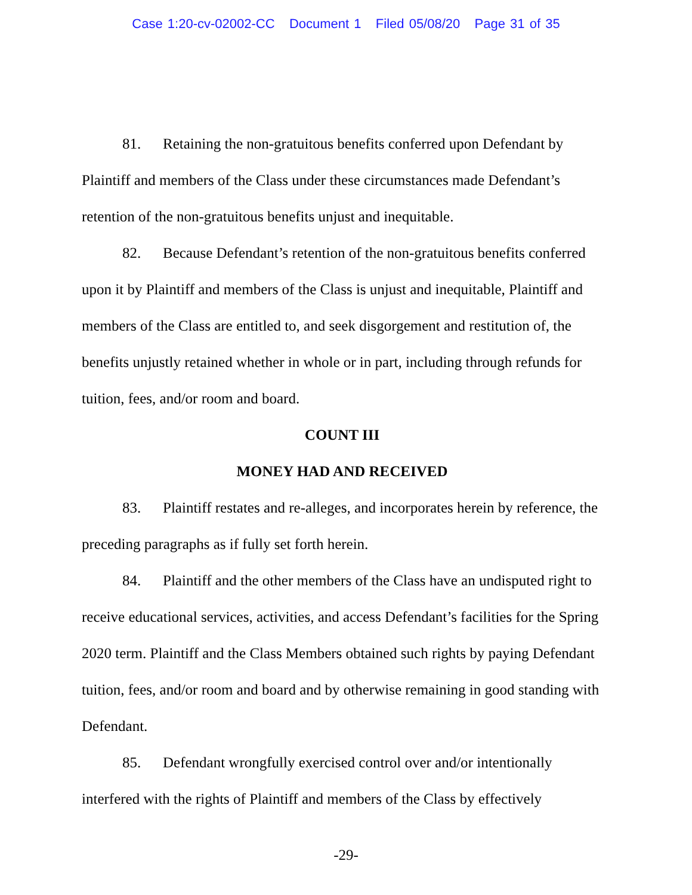Case 1:20-cv-02002-CC Document 1 Filed 05/08/20 Page 31 of 35
81. Retaining the non-gratuitous benefits conferred upon Defendant by Plaintiff and members of the Class under these circumstances made Defendant’s retention of the non-gratuitous benefits unjust and inequitable.
82. Because Defendant’s retention of the non-gratuitous benefits conferred upon it by Plaintiff and members of the Class is unjust and inequitable, Plaintiff and members of the Class are entitled to, and seek disgorgement and restitution of, the benefits unjustly retained whether in whole or in part, including through refunds for tuition, fees, and/or room and board.
COUNT III
MONEY HAD AND RECEIVED
83. Plaintiff restates and re-alleges, and incorporates herein by reference, the preceding paragraphs as if fully set forth herein.
84. Plaintiff and the other members of the Class have an undisputed right to receive educational services, activities, and access Defendant’s facilities for the Spring 2020 term. Plaintiff and the Class Members obtained such rights by paying Defendant tuition, fees, and/or room and board and by otherwise remaining in good standing with Defendant.
85. Defendant wrongfully exercised control over and/or intentionally interfered with the rights of Plaintiff and members of the Class by effectively
-29-